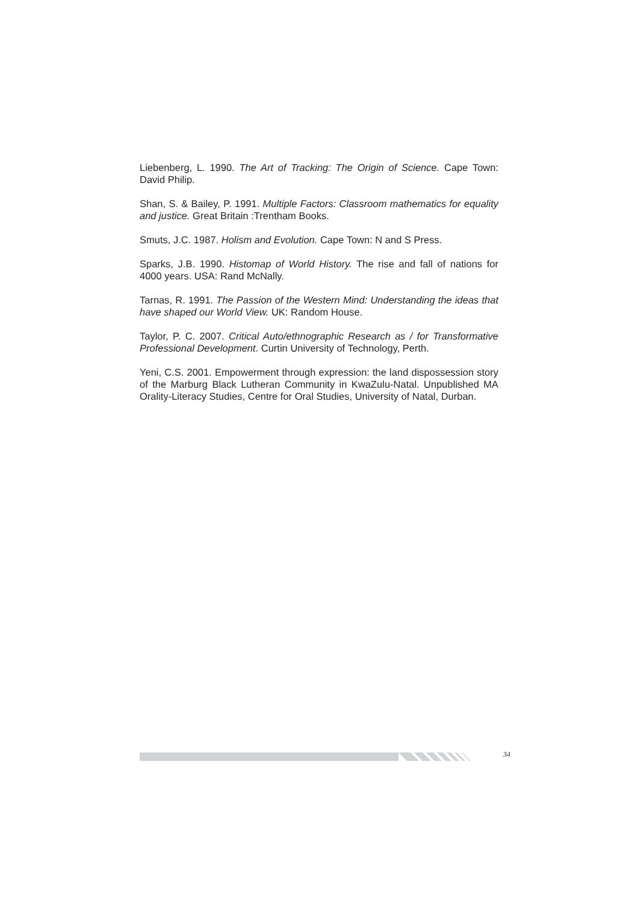Liebenberg, L. 1990. The Art of Tracking: The Origin of Science. Cape Town: David Philip.
Shan, S. & Bailey, P. 1991. Multiple Factors: Classroom mathematics for equality and justice. Great Britain :Trentham Books.
Smuts, J.C. 1987. Holism and Evolution. Cape Town: N and S Press.
Sparks, J.B. 1990. Histomap of World History. The rise and fall of nations for 4000 years. USA: Rand McNally.
Tarnas, R. 1991. The Passion of the Western Mind: Understanding the ideas that have shaped our World View. UK: Random House.
Taylor, P. C. 2007. Critical Auto/ethnographic Research as / for Transformative Professional Development. Curtin University of Technology, Perth.
Yeni, C.S. 2001. Empowerment through expression: the land dispossession story of the Marburg Black Lutheran Community in KwaZulu-Natal. Unpublished MA Orality-Literacy Studies, Centre for Oral Studies, University of Natal, Durban.
34